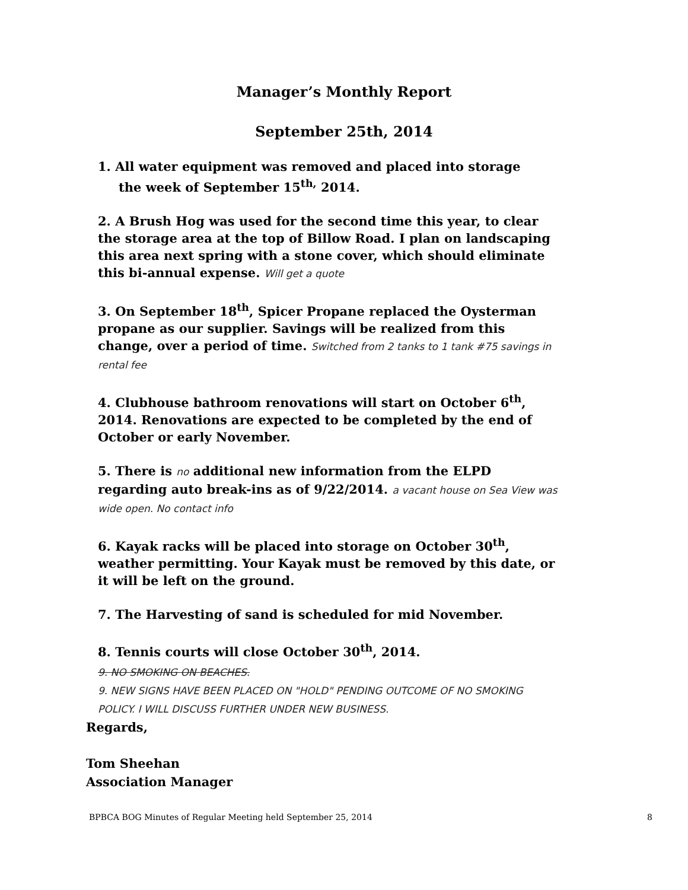Manager’s Monthly Report
September 25th, 2014
1. All water equipment was removed and placed into storage
the week of September 15<sup>th,</sup> 2014.
2. A Brush Hog was used for the second time this year, to clear the storage area at the top of Billow Road. I plan on landscaping this area next spring with a stone cover, which should eliminate this bi-annual expense. Will get a quote
3. On September 18<sup>th</sup>, Spicer Propane replaced the Oysterman propane as our supplier. Savings will be realized from this change, over a period of time. Switched from 2 tanks to 1 tank #75 savings in rental fee
4. Clubhouse bathroom renovations will start on October 6<sup>th</sup>, 2014. Renovations are expected to be completed by the end of October or early November.
5. There is no additional new information from the ELPD regarding auto break-ins as of 9/22/2014. a vacant house on Sea View was wide open. No contact info
6. Kayak racks will be placed into storage on October 30<sup>th</sup>, weather permitting. Your Kayak must be removed by this date, or it will be left on the ground.
7. The Harvesting of sand is scheduled for mid November.
8. Tennis courts will close October 30<sup>th</sup>, 2014.
9. NO SMOKING ON BEACHES.
9. NEW SIGNS HAVE BEEN PLACED ON "HOLD" PENDING OUTCOME OF NO SMOKING POLICY. I WILL DISCUSS FURTHER UNDER NEW BUSINESS.
Regards,
Tom Sheehan
Association Manager
BPBCA BOG Minutes of Regular Meeting held September 25, 2014 8